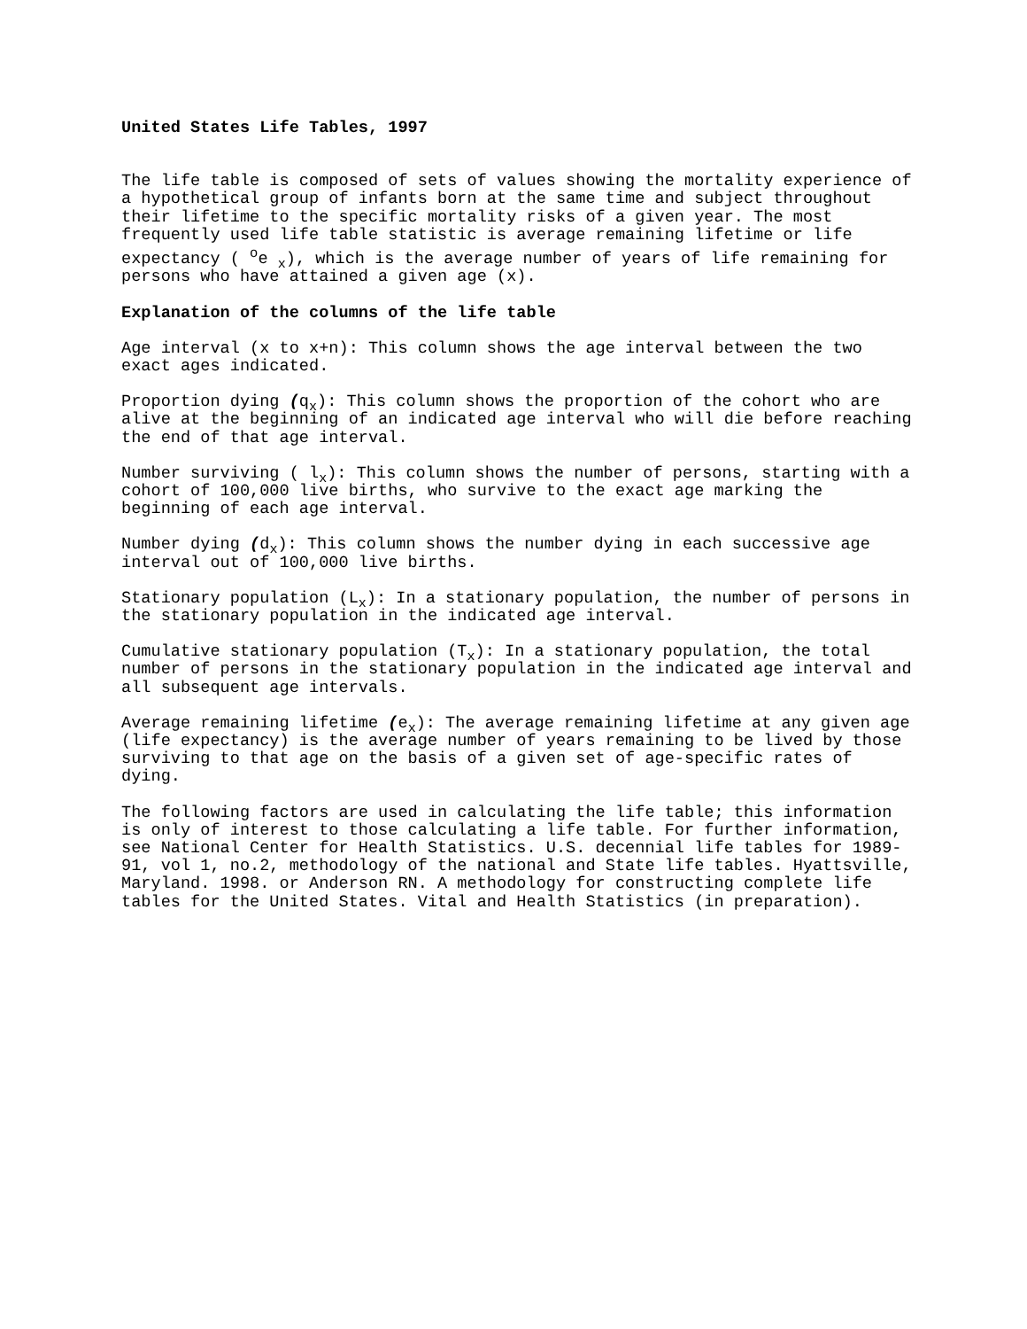United States Life Tables, 1997
The life table is composed of sets of values showing the mortality experience of a hypothetical group of infants born at the same time and subject throughout their lifetime to the specific mortality risks of a given year. The most frequently used life table statistic is average remaining lifetime or life expectancy ( <sup>o</sup>e <sub>x</sub>), which is the average number of years of life remaining for persons who have attained a given age (x).
Explanation of the columns of the life table
Age interval (x to x+n): This column shows the age interval between the two exact ages indicated.
Proportion dying (q<sub>x</sub>): This column shows the proportion of the cohort who are alive at the beginning of an indicated age interval who will die before reaching the end of that age interval.
Number surviving ( l<sub>x</sub>): This column shows the number of persons, starting with a cohort of 100,000 live births, who survive to the exact age marking the beginning of each age interval.
Number dying (d<sub>x</sub>): This column shows the number dying in each successive age interval out of 100,000 live births.
Stationary population (L<sub>x</sub>): In a stationary population, the number of persons in the stationary population in the indicated age interval.
Cumulative stationary population (T<sub>x</sub>): In a stationary population, the total number of persons in the stationary population in the indicated age interval and all subsequent age intervals.
Average remaining lifetime (e<sub>x</sub>): The average remaining lifetime at any given age (life expectancy) is the average number of years remaining to be lived by those surviving to that age on the basis of a given set of age-specific rates of dying.
The following factors are used in calculating the life table; this information is only of interest to those calculating a life table. For further information, see National Center for Health Statistics. U.S. decennial life tables for 1989-91, vol 1, no.2, methodology of the national and State life tables. Hyattsville, Maryland. 1998. or Anderson RN. A methodology for constructing complete life tables for the United States. Vital and Health Statistics (in preparation).